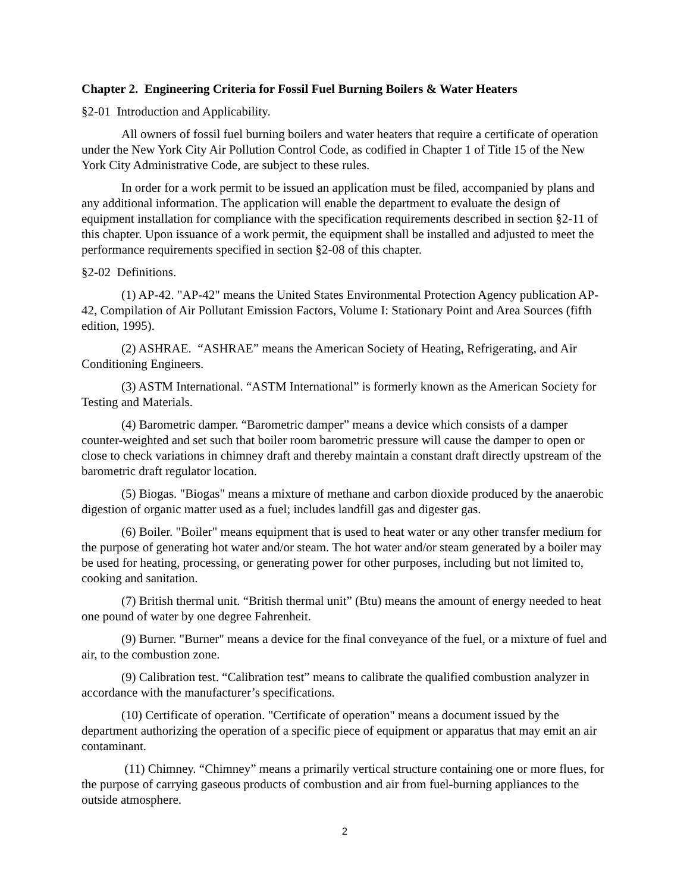Chapter 2. Engineering Criteria for Fossil Fuel Burning Boilers & Water Heaters
§2-01 Introduction and Applicability.
All owners of fossil fuel burning boilers and water heaters that require a certificate of operation under the New York City Air Pollution Control Code, as codified in Chapter 1 of Title 15 of the New York City Administrative Code, are subject to these rules.
In order for a work permit to be issued an application must be filed, accompanied by plans and any additional information. The application will enable the department to evaluate the design of equipment installation for compliance with the specification requirements described in section §2-11 of this chapter. Upon issuance of a work permit, the equipment shall be installed and adjusted to meet the performance requirements specified in section §2-08 of this chapter.
§2-02 Definitions.
(1) AP-42. "AP-42" means the United States Environmental Protection Agency publication AP-42, Compilation of Air Pollutant Emission Factors, Volume I: Stationary Point and Area Sources (fifth edition, 1995).
(2) ASHRAE. “ASHRAE” means the American Society of Heating, Refrigerating, and Air Conditioning Engineers.
(3) ASTM International. “ASTM International” is formerly known as the American Society for Testing and Materials.
(4) Barometric damper. “Barometric damper” means a device which consists of a damper counter-weighted and set such that boiler room barometric pressure will cause the damper to open or close to check variations in chimney draft and thereby maintain a constant draft directly upstream of the barometric draft regulator location.
(5) Biogas. "Biogas" means a mixture of methane and carbon dioxide produced by the anaerobic digestion of organic matter used as a fuel; includes landfill gas and digester gas.
(6) Boiler. "Boiler" means equipment that is used to heat water or any other transfer medium for the purpose of generating hot water and/or steam. The hot water and/or steam generated by a boiler may be used for heating, processing, or generating power for other purposes, including but not limited to, cooking and sanitation.
(7) British thermal unit. “British thermal unit” (Btu) means the amount of energy needed to heat one pound of water by one degree Fahrenheit.
(9) Burner. "Burner" means a device for the final conveyance of the fuel, or a mixture of fuel and air, to the combustion zone.
(9) Calibration test. “Calibration test” means to calibrate the qualified combustion analyzer in accordance with the manufacturer’s specifications.
(10) Certificate of operation. "Certificate of operation" means a document issued by the department authorizing the operation of a specific piece of equipment or apparatus that may emit an air contaminant.
(11) Chimney. “Chimney” means a primarily vertical structure containing one or more flues, for the purpose of carrying gaseous products of combustion and air from fuel-burning appliances to the outside atmosphere.
2